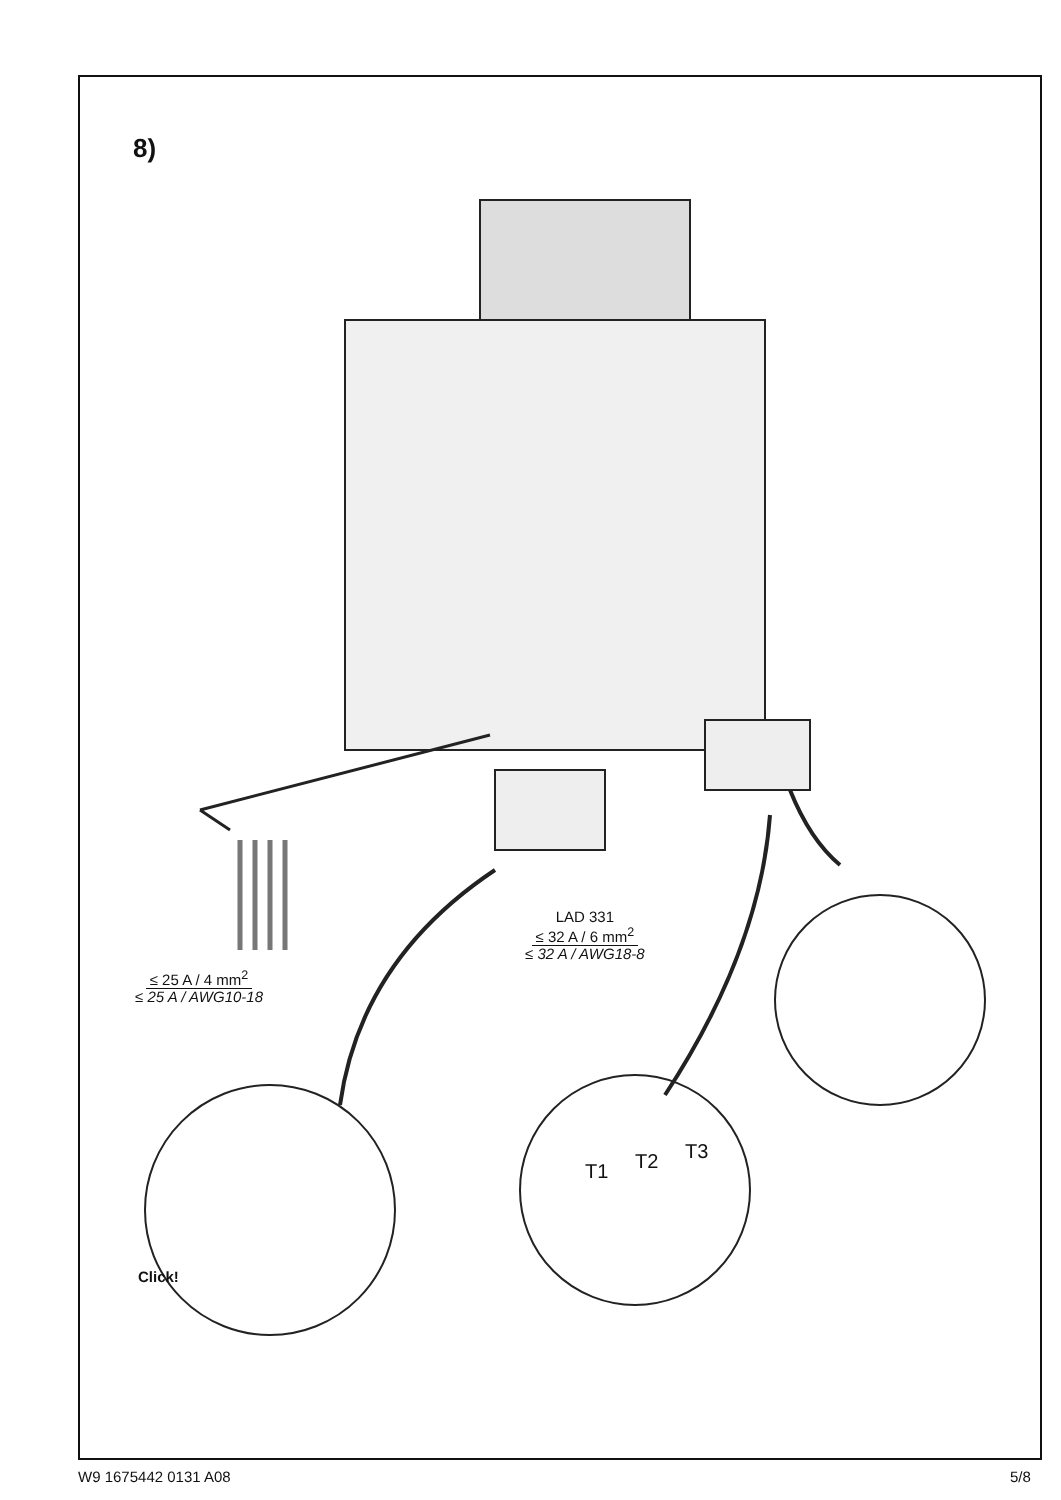8)
≤ 25 A / 4 mm<sup>2</sup>
≤ 25 A / AWG10-18
LAD 331
≤ 32 A / 6 mm<sup>2</sup>
≤ 32 A / AWG18-8
Click!
T1 T2 T3
W9 1675442 0131 A08 5/8